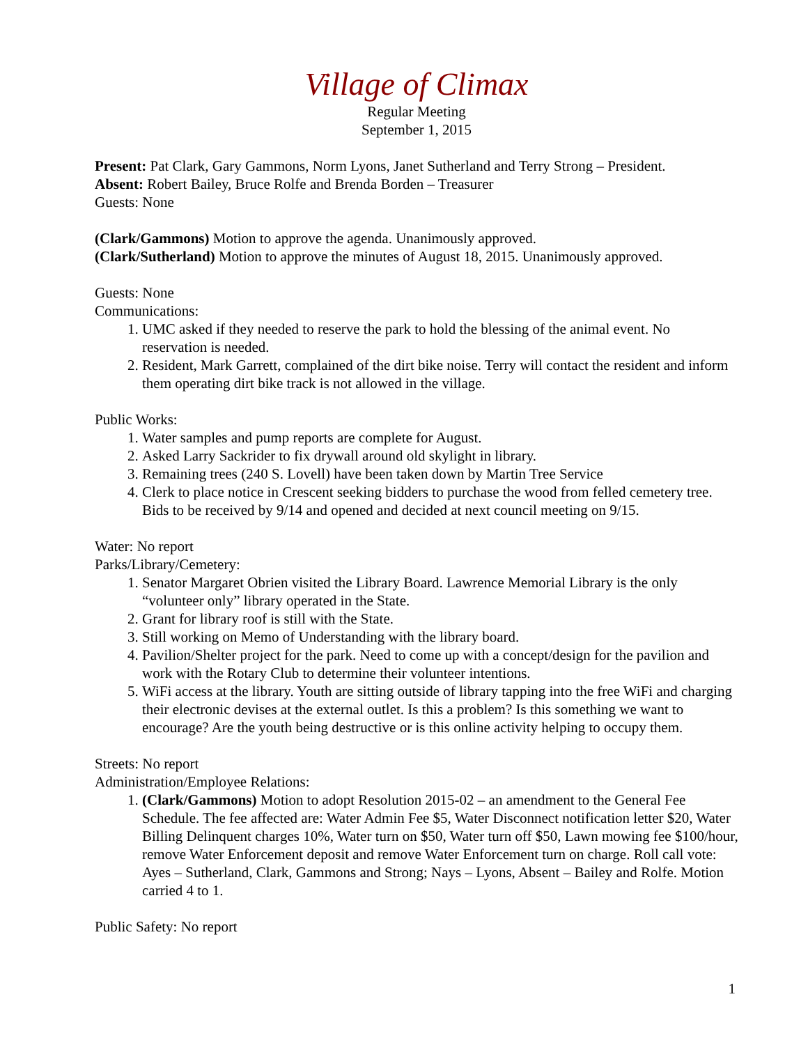Village of Climax
Regular Meeting
September 1, 2015
Present: Pat Clark, Gary Gammons, Norm Lyons, Janet Sutherland and Terry Strong – President.
Absent: Robert Bailey, Bruce Rolfe and Brenda Borden – Treasurer
Guests: None
(Clark/Gammons) Motion to approve the agenda. Unanimously approved.
(Clark/Sutherland) Motion to approve the minutes of August 18, 2015. Unanimously approved.
Guests: None
Communications:
1. UMC asked if they needed to reserve the park to hold the blessing of the animal event. No reservation is needed.
2. Resident, Mark Garrett, complained of the dirt bike noise. Terry will contact the resident and inform them operating dirt bike track is not allowed in the village.
Public Works:
1. Water samples and pump reports are complete for August.
2. Asked Larry Sackrider to fix drywall around old skylight in library.
3. Remaining trees (240 S. Lovell) have been taken down by Martin Tree Service
4. Clerk to place notice in Crescent seeking bidders to purchase the wood from felled cemetery tree. Bids to be received by 9/14 and opened and decided at next council meeting on 9/15.
Water: No report
Parks/Library/Cemetery:
1. Senator Margaret Obrien visited the Library Board. Lawrence Memorial Library is the only “volunteer only” library operated in the State.
2. Grant for library roof is still with the State.
3. Still working on Memo of Understanding with the library board.
4. Pavilion/Shelter project for the park. Need to come up with a concept/design for the pavilion and work with the Rotary Club to determine their volunteer intentions.
5. WiFi access at the library. Youth are sitting outside of library tapping into the free WiFi and charging their electronic devises at the external outlet. Is this a problem? Is this something we want to encourage? Are the youth being destructive or is this online activity helping to occupy them.
Streets: No report
Administration/Employee Relations:
1. (Clark/Gammons) Motion to adopt Resolution 2015-02 – an amendment to the General Fee Schedule. The fee affected are: Water Admin Fee $5, Water Disconnect notification letter $20, Water Billing Delinquent charges 10%, Water turn on $50, Water turn off $50, Lawn mowing fee $100/hour, remove Water Enforcement deposit and remove Water Enforcement turn on charge. Roll call vote: Ayes – Sutherland, Clark, Gammons and Strong; Nays – Lyons, Absent – Bailey and Rolfe. Motion carried 4 to 1.
Public Safety: No report
1